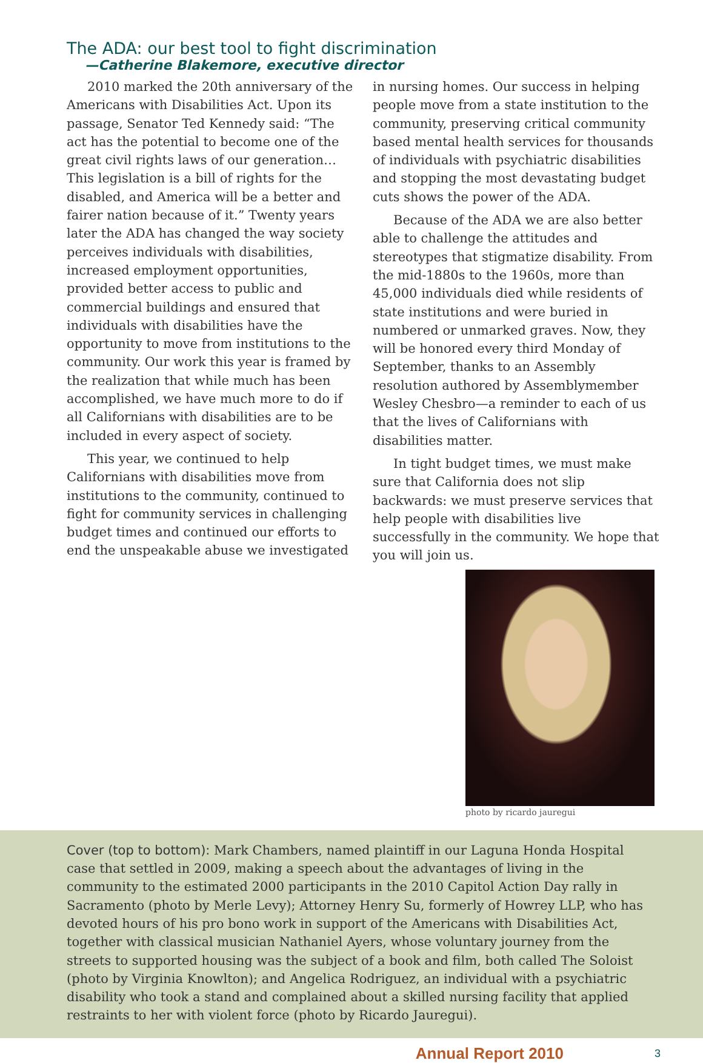The ADA: our best tool to fight discrimination
—Catherine Blakemore, executive director
2010 marked the 20th anniversary of the Americans with Disabilities Act. Upon its passage, Senator Ted Kennedy said: “The act has the potential to become one of the great civil rights laws of our generation…This legislation is a bill of rights for the disabled, and America will be a better and fairer nation because of it.” Twenty years later the ADA has changed the way society perceives individuals with disabilities, increased employment opportunities, provided better access to public and commercial buildings and ensured that individuals with disabilities have the opportunity to move from institutions to the community. Our work this year is framed by the realization that while much has been accomplished, we have much more to do if all Californians with disabilities are to be included in every aspect of society.
This year, we continued to help Californians with disabilities move from institutions to the community, continued to fight for community services in challenging budget times and continued our efforts to end the unspeakable abuse we investigated
in nursing homes. Our success in helping people move from a state institution to the community, preserving critical community based mental health services for thousands of individuals with psychiatric disabilities and stopping the most devastating budget cuts shows the power of the ADA.
Because of the ADA we are also better able to challenge the attitudes and stereotypes that stigmatize disability. From the mid-1880s to the 1960s, more than 45,000 individuals died while residents of state institutions and were buried in numbered or unmarked graves. Now, they will be honored every third Monday of September, thanks to an Assembly resolution authored by Assemblymember Wesley Chesbro—a reminder to each of us that the lives of Californians with disabilities matter.
In tight budget times, we must make sure that California does not slip backwards: we must preserve services that help people with disabilities live successfully in the community. We hope that you will join us.
photo by ricardo jauregui
Cover (top to bottom): Mark Chambers, named plaintiff in our Laguna Honda Hospital case that settled in 2009, making a speech about the advantages of living in the community to the estimated 2000 participants in the 2010 Capitol Action Day rally in Sacramento (photo by Merle Levy); Attorney Henry Su, formerly of Howrey LLP, who has devoted hours of his pro bono work in support of the Americans with Disabilities Act, together with classical musician Nathaniel Ayers, whose voluntary journey from the streets to supported housing was the subject of a book and film, both called The Soloist (photo by Virginia Knowlton); and Angelica Rodriguez, an individual with a psychiatric disability who took a stand and complained about a skilled nursing facility that applied restraints to her with violent force (photo by Ricardo Jauregui).
Annual Report 2010 3